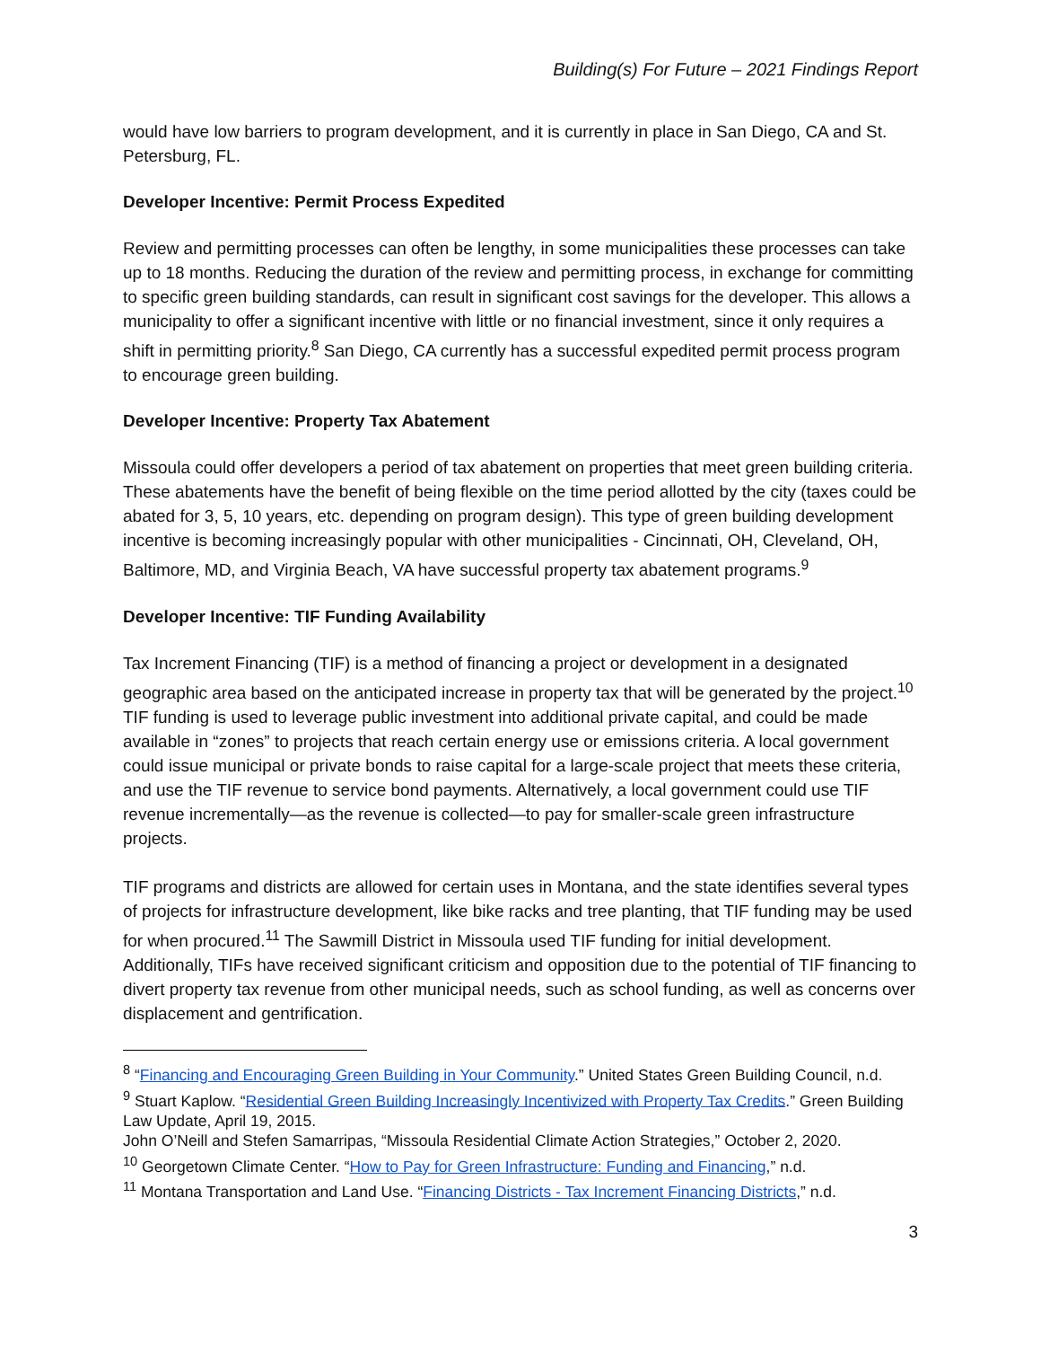Building(s) For Future – 2021 Findings Report
would have low barriers to program development, and it is currently in place in San Diego, CA and St. Petersburg, FL.
Developer Incentive: Permit Process Expedited
Review and permitting processes can often be lengthy, in some municipalities these processes can take up to 18 months. Reducing the duration of the review and permitting process, in exchange for committing to specific green building standards, can result in significant cost savings for the developer. This allows a municipality to offer a significant incentive with little or no financial investment, since it only requires a shift in permitting priority.<sup>8</sup> San Diego, CA currently has a successful expedited permit process program to encourage green building.
Developer Incentive: Property Tax Abatement
Missoula could offer developers a period of tax abatement on properties that meet green building criteria. These abatements have the benefit of being flexible on the time period allotted by the city (taxes could be abated for 3, 5, 10 years, etc. depending on program design). This type of green building development incentive is becoming increasingly popular with other municipalities - Cincinnati, OH, Cleveland, OH, Baltimore, MD, and Virginia Beach, VA have successful property tax abatement programs.<sup>9</sup>
Developer Incentive: TIF Funding Availability
Tax Increment Financing (TIF) is a method of financing a project or development in a designated geographic area based on the anticipated increase in property tax that will be generated by the project.<sup>10</sup> TIF funding is used to leverage public investment into additional private capital, and could be made available in “zones” to projects that reach certain energy use or emissions criteria. A local government could issue municipal or private bonds to raise capital for a large-scale project that meets these criteria, and use the TIF revenue to service bond payments. Alternatively, a local government could use TIF revenue incrementally—as the revenue is collected—to pay for smaller-scale green infrastructure projects.
TIF programs and districts are allowed for certain uses in Montana, and the state identifies several types of projects for infrastructure development, like bike racks and tree planting, that TIF funding may be used for when procured.<sup>11</sup> The Sawmill District in Missoula used TIF funding for initial development. Additionally, TIFs have received significant criticism and opposition due to the potential of TIF financing to divert property tax revenue from other municipal needs, such as school funding, as well as concerns over displacement and gentrification.
<sup>8</sup> “Financing and Encouraging Green Building in Your Community.” United States Green Building Council, n.d.
<sup>9</sup> Stuart Kaplow. “Residential Green Building Increasingly Incentivized with Property Tax Credits.” Green Building Law Update, April 19, 2015.
John O’Neill and Stefen Samarripas, “Missoula Residential Climate Action Strategies,” October 2, 2020.
<sup>10</sup> Georgetown Climate Center. “How to Pay for Green Infrastructure: Funding and Financing,” n.d.
<sup>11</sup> Montana Transportation and Land Use. “Financing Districts - Tax Increment Financing Districts,” n.d.
3